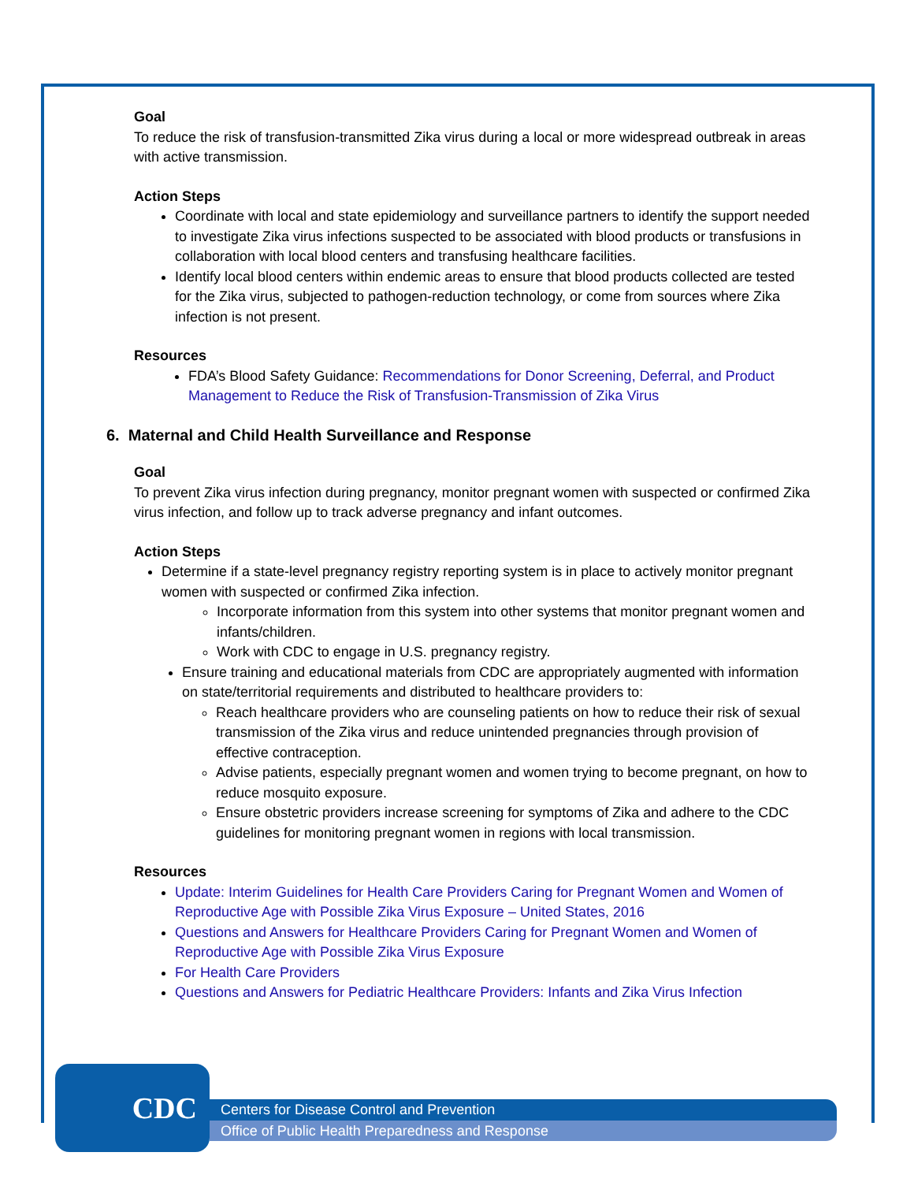Goal
To reduce the risk of transfusion-transmitted Zika virus during a local or more widespread outbreak in areas with active transmission.
Action Steps
Coordinate with local and state epidemiology and surveillance partners to identify the support needed to investigate Zika virus infections suspected to be associated with blood products or transfusions in collaboration with local blood centers and transfusing healthcare facilities.
Identify local blood centers within endemic areas to ensure that blood products collected are tested for the Zika virus, subjected to pathogen-reduction technology, or come from sources where Zika infection is not present.
Resources
FDA’s Blood Safety Guidance: Recommendations for Donor Screening, Deferral, and Product Management to Reduce the Risk of Transfusion-Transmission of Zika Virus
6. Maternal and Child Health Surveillance and Response
Goal
To prevent Zika virus infection during pregnancy, monitor pregnant women with suspected or confirmed Zika virus infection, and follow up to track adverse pregnancy and infant outcomes.
Action Steps
Determine if a state-level pregnancy registry reporting system is in place to actively monitor pregnant women with suspected or confirmed Zika infection.
Incorporate information from this system into other systems that monitor pregnant women and infants/children.
Work with CDC to engage in U.S. pregnancy registry.
Ensure training and educational materials from CDC are appropriately augmented with information on state/territorial requirements and distributed to healthcare providers to:
Reach healthcare providers who are counseling patients on how to reduce their risk of sexual transmission of the Zika virus and reduce unintended pregnancies through provision of effective contraception.
Advise patients, especially pregnant women and women trying to become pregnant, on how to reduce mosquito exposure.
Ensure obstetric providers increase screening for symptoms of Zika and adhere to the CDC guidelines for monitoring pregnant women in regions with local transmission.
Resources
Update: Interim Guidelines for Health Care Providers Caring for Pregnant Women and Women of Reproductive Age with Possible Zika Virus Exposure – United States, 2016
Questions and Answers for Healthcare Providers Caring for Pregnant Women and Women of Reproductive Age with Possible Zika Virus Exposure
For Health Care Providers
Questions and Answers for Pediatric Healthcare Providers: Infants and Zika Virus Infection
CDC
Centers for Disease Control and Prevention
Office of Public Health Preparedness and Response